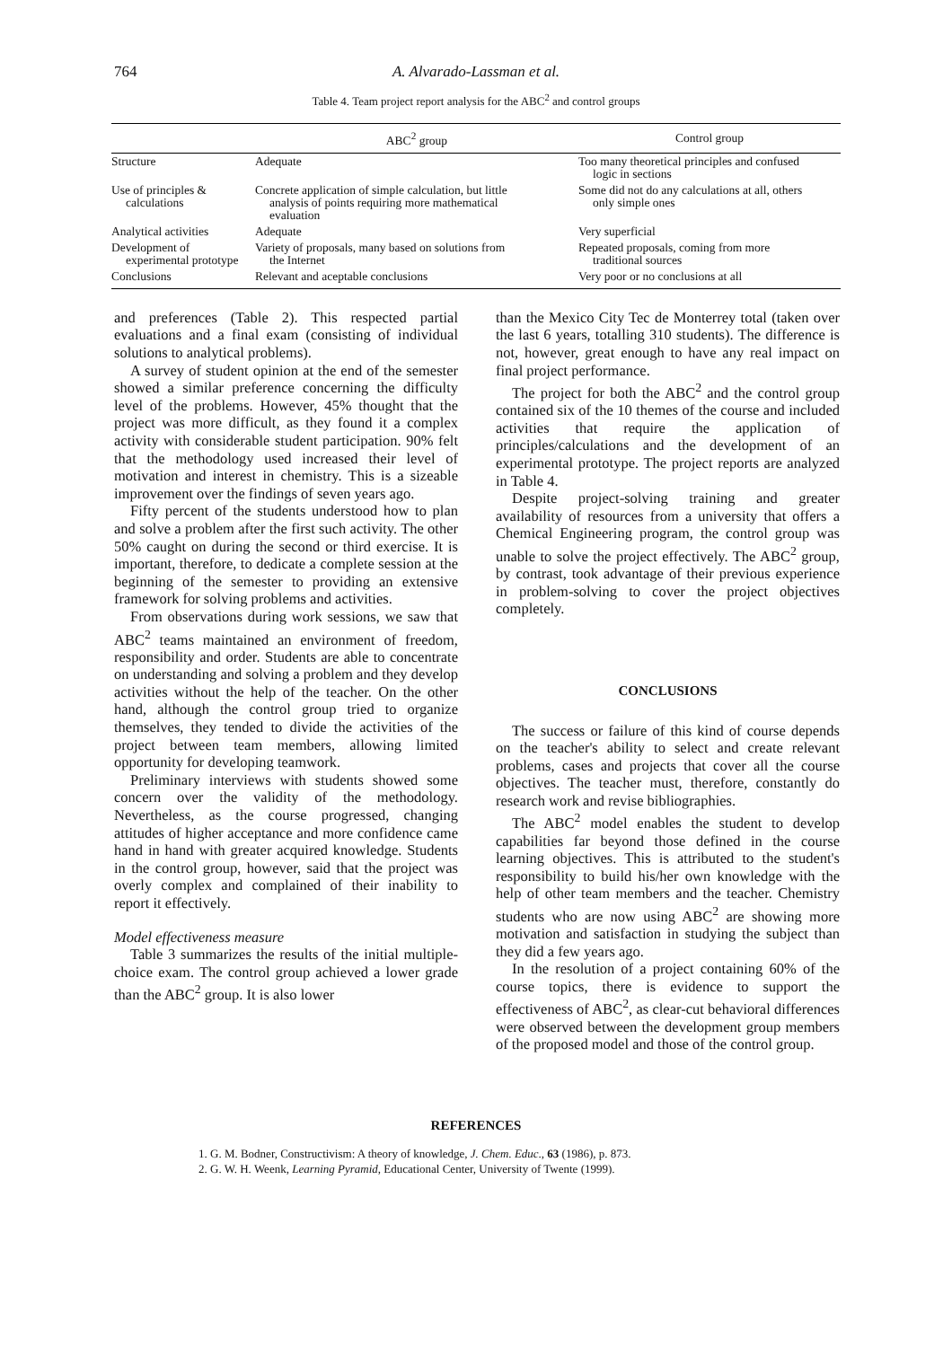764
A. Alvarado-Lassman et al.
Table 4. Team project report analysis for the ABC<sup>2</sup> and control groups
| | ABC<sup>2</sup> group | Control group |
| --- | --- | --- |
| Structure | Adequate | Too many theoretical principles and confused logic in sections |
| Use of principles & calculations | Concrete application of simple calculation, but little analysis of points requiring more mathematical evaluation | Some did not do any calculations at all, others only simple ones |
| Analytical activities | Adequate | Very superficial |
| Development of experimental prototype | Variety of proposals, many based on solutions from the Internet | Repeated proposals, coming from more traditional sources |
| Conclusions | Relevant and aceptable conclusions | Very poor or no conclusions at all |
and preferences (Table 2). This respected partial evaluations and a final exam (consisting of individual solutions to analytical problems).
A survey of student opinion at the end of the semester showed a similar preference concerning the difficulty level of the problems. However, 45% thought that the project was more difficult, as they found it a complex activity with considerable student participation. 90% felt that the methodology used increased their level of motivation and interest in chemistry. This is a sizeable improvement over the findings of seven years ago.
Fifty percent of the students understood how to plan and solve a problem after the first such activity. The other 50% caught on during the second or third exercise. It is important, therefore, to dedicate a complete session at the beginning of the semester to providing an extensive framework for solving problems and activities.
From observations during work sessions, we saw that ABC<sup>2</sup> teams maintained an environment of freedom, responsibility and order. Students are able to concentrate on understanding and solving a problem and they develop activities without the help of the teacher. On the other hand, although the control group tried to organize themselves, they tended to divide the activities of the project between team members, allowing limited opportunity for developing teamwork.
Preliminary interviews with students showed some concern over the validity of the methodology. Nevertheless, as the course progressed, changing attitudes of higher acceptance and more confidence came hand in hand with greater acquired knowledge. Students in the control group, however, said that the project was overly complex and complained of their inability to report it effectively.
Model effectiveness measure
Table 3 summarizes the results of the initial multiple-choice exam. The control group achieved a lower grade than the ABC<sup>2</sup> group. It is also lower
than the Mexico City Tec de Monterrey total (taken over the last 6 years, totalling 310 students). The difference is not, however, great enough to have any real impact on final project performance.
The project for both the ABC<sup>2</sup> and the control group contained six of the 10 themes of the course and included activities that require the application of principles/calculations and the development of an experimental prototype. The project reports are analyzed in Table 4.
Despite project-solving training and greater availability of resources from a university that offers a Chemical Engineering program, the control group was unable to solve the project effectively. The ABC<sup>2</sup> group, by contrast, took advantage of their previous experience in problem-solving to cover the project objectives completely.
CONCLUSIONS
The success or failure of this kind of course depends on the teacher's ability to select and create relevant problems, cases and projects that cover all the course objectives. The teacher must, therefore, constantly do research work and revise bibliographies.
The ABC<sup>2</sup> model enables the student to develop capabilities far beyond those defined in the course learning objectives. This is attributed to the student's responsibility to build his/her own knowledge with the help of other team members and the teacher. Chemistry students who are now using ABC<sup>2</sup> are showing more motivation and satisfaction in studying the subject than they did a few years ago.
In the resolution of a project containing 60% of the course topics, there is evidence to support the effectiveness of ABC<sup>2</sup>, as clear-cut behavioral differences were observed between the development group members of the proposed model and those of the control group.
REFERENCES
1. G. M. Bodner, Constructivism: A theory of knowledge, J. Chem. Educ., 63 (1986), p. 873.
2. G. W. H. Weenk, Learning Pyramid, Educational Center, University of Twente (1999).